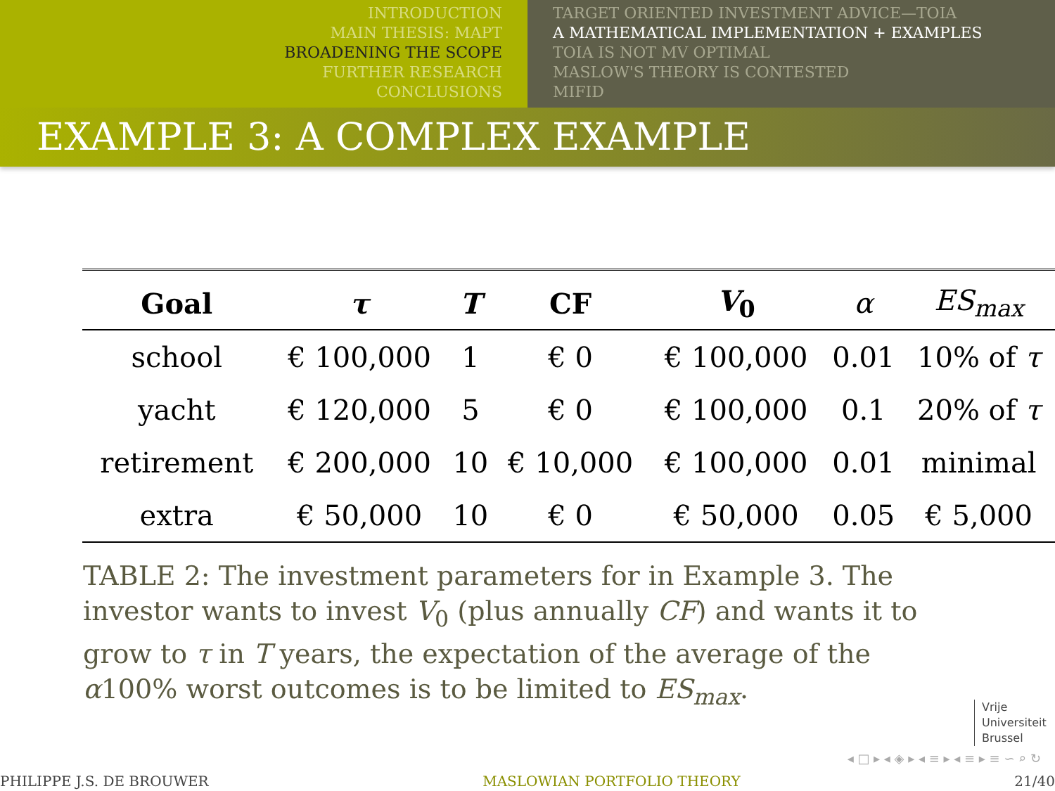INTRODUCTION
MAIN THESIS: MAPT
BROADENING THE SCOPE
FURTHER RESEARCH
CONCLUSIONS
TARGET ORIENTED INVESTMENT ADVICE—TOIA
A MATHEMATICAL IMPLEMENTATION + EXAMPLES
TOIA IS NOT MV OPTIMAL
MASLOW'S THEORY IS CONTESTED
MIFID
EXAMPLE 3: A COMPLEX EXAMPLE
| Goal | τ | T | CF | V<sub>0</sub> | α | ES<sub>max</sub> |
| --- | --- | --- | --- | --- | --- | --- |
| school | € 100,000 | 1 | € 0 | € 100,000 | 0.01 | 10% of τ |
| yacht | € 120,000 | 5 | € 0 | € 100,000 | 0.1 | 20% of τ |
| retirement | € 200,000 | 10 | € 10,000 | € 100,000 | 0.01 | minimal |
| extra | € 50,000 | 10 | € 0 | € 50,000 | 0.05 | € 5,000 |
TABLE 2: The investment parameters for in Example 3. The investor wants to invest V<sub>0</sub> (plus annually CF) and wants it to grow to τ in T years, the expectation of the average of the α100% worst outcomes is to be limited to ES<sub>max</sub>.
Vrije
Universiteit
Brussel
◂ □ ▸ ◂ ◈ ▸ ◂ ≡ ▸ ◂ ≡ ▸ ≡ ∽ ⌕ ↻
PHILIPPE J.S. DE BROUWER MASLOWIAN PORTFOLIO THEORY 21/40